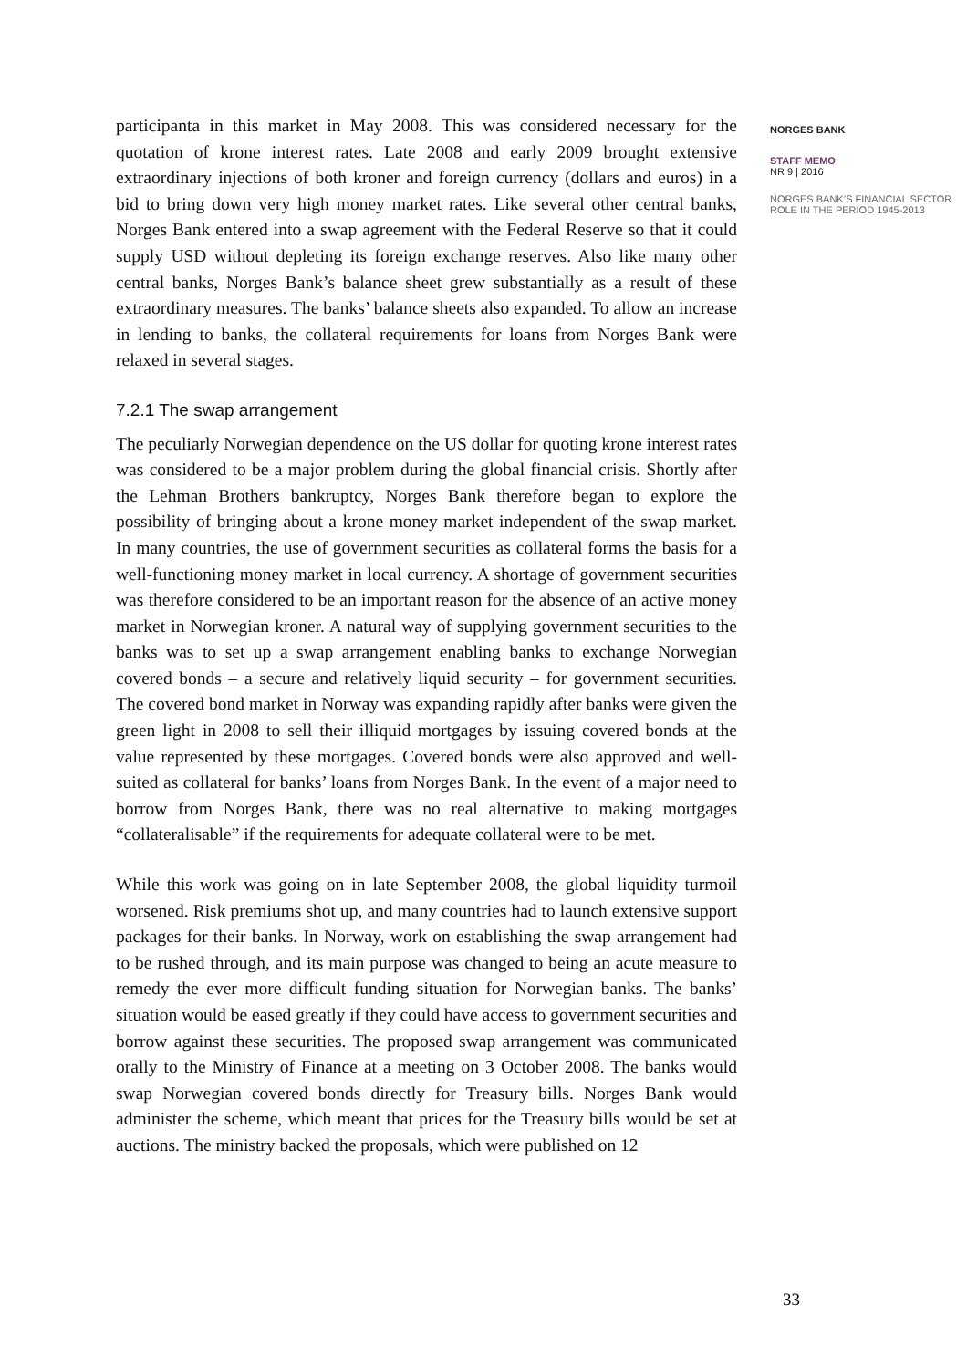participanta in this market in May 2008. This was considered necessary for the quotation of krone interest rates. Late 2008 and early 2009 brought extensive extraordinary injections of both kroner and foreign currency (dollars and euros) in a bid to bring down very high money market rates. Like several other central banks, Norges Bank entered into a swap agreement with the Federal Reserve so that it could supply USD without depleting its foreign exchange reserves. Also like many other central banks, Norges Bank’s balance sheet grew substantially as a result of these extraordinary measures. The banks’ balance sheets also expanded. To allow an increase in lending to banks, the collateral requirements for loans from Norges Bank were relaxed in several stages.
7.2.1 The swap arrangement
The peculiarly Norwegian dependence on the US dollar for quoting krone interest rates was considered to be a major problem during the global financial crisis. Shortly after the Lehman Brothers bankruptcy, Norges Bank therefore began to explore the possibility of bringing about a krone money market independent of the swap market. In many countries, the use of government securities as collateral forms the basis for a well-functioning money market in local currency. A shortage of government securities was therefore considered to be an important reason for the absence of an active money market in Norwegian kroner. A natural way of supplying government securities to the banks was to set up a swap arrangement enabling banks to exchange Norwegian covered bonds – a secure and relatively liquid security – for government securities. The covered bond market in Norway was expanding rapidly after banks were given the green light in 2008 to sell their illiquid mortgages by issuing covered bonds at the value represented by these mortgages. Covered bonds were also approved and well-suited as collateral for banks’ loans from Norges Bank. In the event of a major need to borrow from Norges Bank, there was no real alternative to making mortgages “collateralisable” if the requirements for adequate collateral were to be met.
While this work was going on in late September 2008, the global liquidity turmoil worsened. Risk premiums shot up, and many countries had to launch extensive support packages for their banks. In Norway, work on establishing the swap arrangement had to be rushed through, and its main purpose was changed to being an acute measure to remedy the ever more difficult funding situation for Norwegian banks. The banks’ situation would be eased greatly if they could have access to government securities and borrow against these securities. The proposed swap arrangement was communicated orally to the Ministry of Finance at a meeting on 3 October 2008. The banks would swap Norwegian covered bonds directly for Treasury bills. Norges Bank would administer the scheme, which meant that prices for the Treasury bills would be set at auctions. The ministry backed the proposals, which were published on 12
NORGES BANK
STAFF MEMO
NR 9 | 2016
NORGES BANK’S FINANCIAL SECTOR ROLE IN THE PERIOD 1945-2013
33